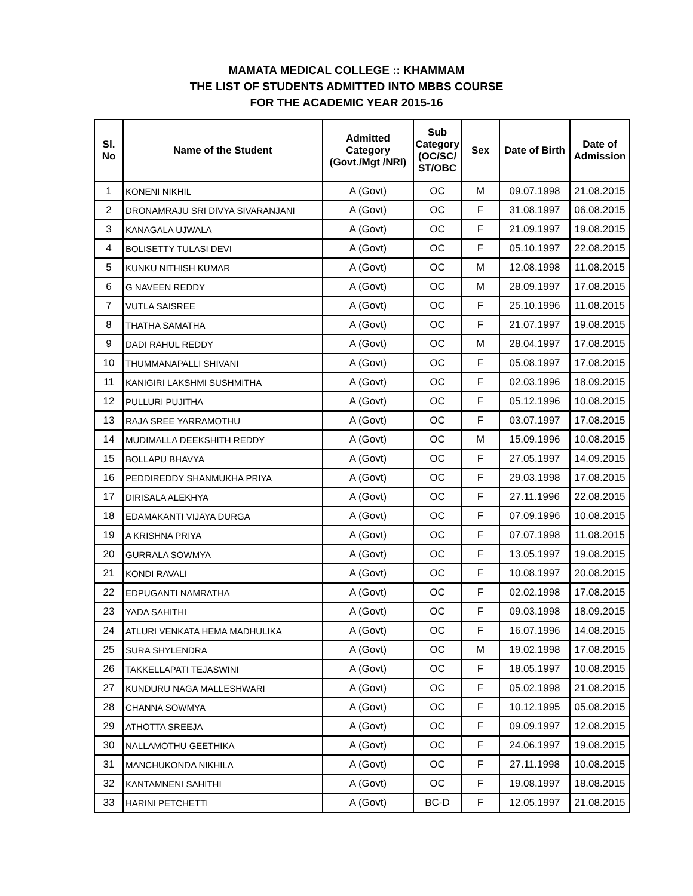MAMATA MEDICAL COLLEGE :: KHAMMAM
THE LIST OF STUDENTS ADMITTED INTO MBBS COURSE
FOR THE ACADEMIC YEAR 2015-16
| Sl. No | Name of the Student | Admitted Category (Govt./Mgt /NRI) | Sub Category (OC/SC/ ST/OBC | Sex | Date of Birth | Date of Admission |
| --- | --- | --- | --- | --- | --- | --- |
| 1 | KONENI NIKHIL | A (Govt) | OC | M | 09.07.1998 | 21.08.2015 |
| 2 | DRONAMRAJU SRI DIVYA SIVARANJANI | A (Govt) | OC | F | 31.08.1997 | 06.08.2015 |
| 3 | KANAGALA UJWALA | A (Govt) | OC | F | 21.09.1997 | 19.08.2015 |
| 4 | BOLISETTY TULASI DEVI | A (Govt) | OC | F | 05.10.1997 | 22.08.2015 |
| 5 | KUNKU NITHISH KUMAR | A (Govt) | OC | M | 12.08.1998 | 11.08.2015 |
| 6 | G NAVEEN REDDY | A (Govt) | OC | M | 28.09.1997 | 17.08.2015 |
| 7 | VUTLA SAISREE | A (Govt) | OC | F | 25.10.1996 | 11.08.2015 |
| 8 | THATHA SAMATHA | A (Govt) | OC | F | 21.07.1997 | 19.08.2015 |
| 9 | DADI RAHUL REDDY | A (Govt) | OC | M | 28.04.1997 | 17.08.2015 |
| 10 | THUMMANAPALLI SHIVANI | A (Govt) | OC | F | 05.08.1997 | 17.08.2015 |
| 11 | KANIGIRI LAKSHMI SUSHMITHA | A (Govt) | OC | F | 02.03.1996 | 18.09.2015 |
| 12 | PULLURI PUJITHA | A (Govt) | OC | F | 05.12.1996 | 10.08.2015 |
| 13 | RAJA SREE YARRAMOTHU | A (Govt) | OC | F | 03.07.1997 | 17.08.2015 |
| 14 | MUDIMALLA DEEKSHITH REDDY | A (Govt) | OC | M | 15.09.1996 | 10.08.2015 |
| 15 | BOLLAPU BHAVYA | A (Govt) | OC | F | 27.05.1997 | 14.09.2015 |
| 16 | PEDDIREDDY SHANMUKHA PRIYA | A (Govt) | OC | F | 29.03.1998 | 17.08.2015 |
| 17 | DIRISALA ALEKHYA | A (Govt) | OC | F | 27.11.1996 | 22.08.2015 |
| 18 | EDAMAKANTI VIJAYA DURGA | A (Govt) | OC | F | 07.09.1996 | 10.08.2015 |
| 19 | A KRISHNA PRIYA | A (Govt) | OC | F | 07.07.1998 | 11.08.2015 |
| 20 | GURRALA SOWMYA | A (Govt) | OC | F | 13.05.1997 | 19.08.2015 |
| 21 | KONDI RAVALI | A (Govt) | OC | F | 10.08.1997 | 20.08.2015 |
| 22 | EDPUGANTI NAMRATHA | A (Govt) | OC | F | 02.02.1998 | 17.08.2015 |
| 23 | YADA SAHITHI | A (Govt) | OC | F | 09.03.1998 | 18.09.2015 |
| 24 | ATLURI VENKATA HEMA MADHULIKA | A (Govt) | OC | F | 16.07.1996 | 14.08.2015 |
| 25 | SURA SHYLENDRA | A (Govt) | OC | M | 19.02.1998 | 17.08.2015 |
| 26 | TAKKELLAPATI TEJASWINI | A (Govt) | OC | F | 18.05.1997 | 10.08.2015 |
| 27 | KUNDURU NAGA MALLESHWARI | A (Govt) | OC | F | 05.02.1998 | 21.08.2015 |
| 28 | CHANNA SOWMYA | A (Govt) | OC | F | 10.12.1995 | 05.08.2015 |
| 29 | ATHOTTA SREEJA | A (Govt) | OC | F | 09.09.1997 | 12.08.2015 |
| 30 | NALLAMOTHU GEETHIKA | A (Govt) | OC | F | 24.06.1997 | 19.08.2015 |
| 31 | MANCHUKONDA NIKHILA | A (Govt) | OC | F | 27.11.1998 | 10.08.2015 |
| 32 | KANTAMNENI SAHITHI | A (Govt) | OC | F | 19.08.1997 | 18.08.2015 |
| 33 | HARINI PETCHETTI | A (Govt) | BC-D | F | 12.05.1997 | 21.08.2015 |